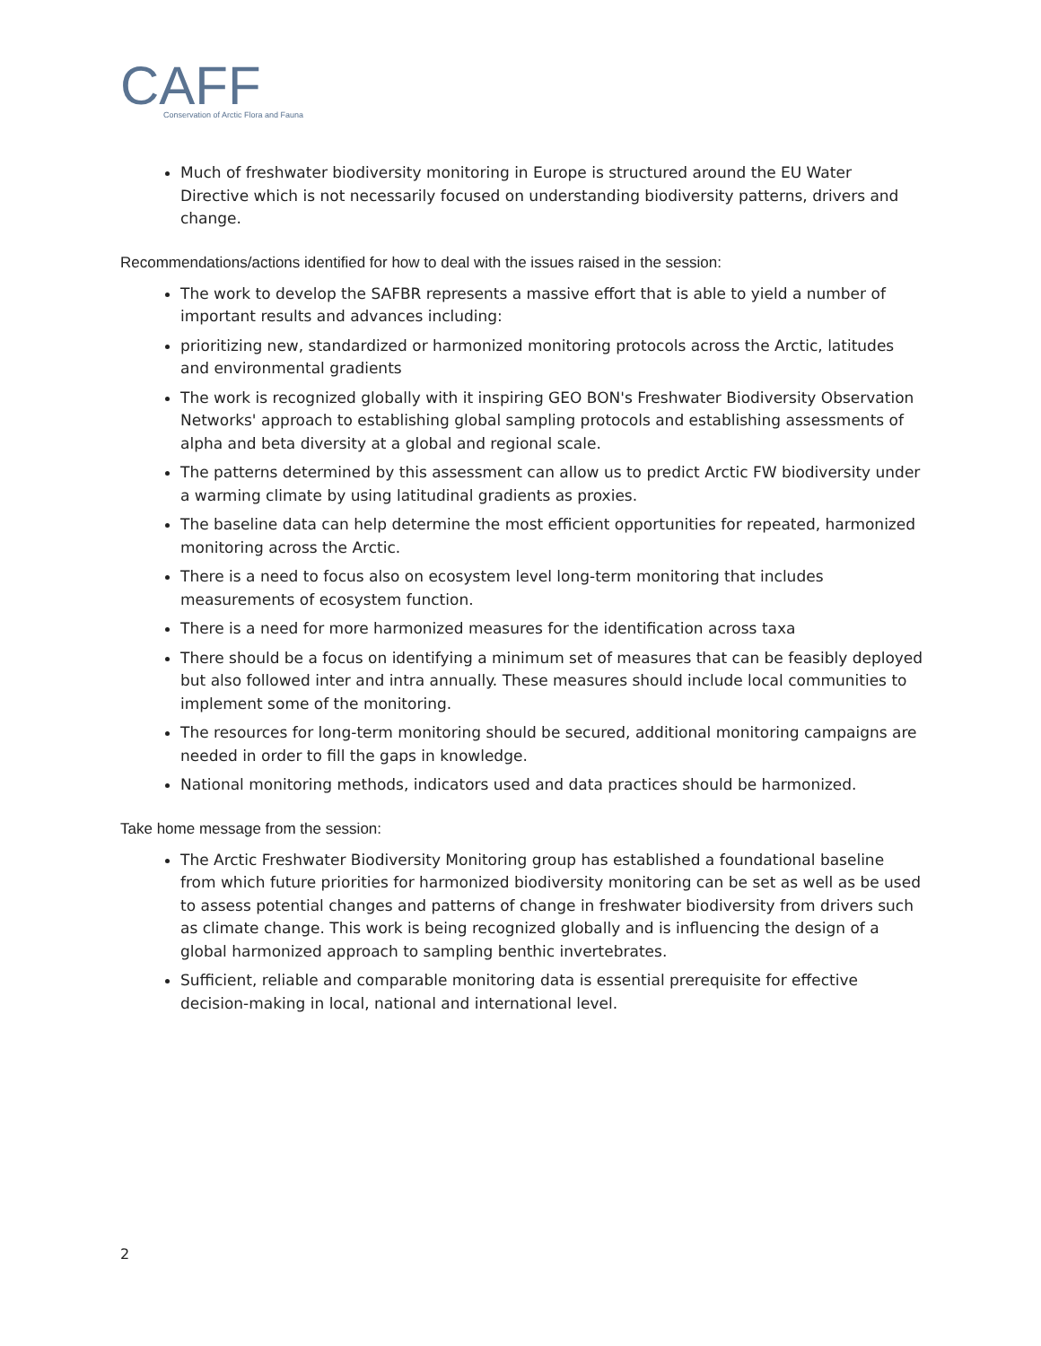CAFF
Conservation of Arctic Flora and Fauna
Much of freshwater biodiversity monitoring in Europe is structured around the EU Water Directive which is not necessarily focused on understanding biodiversity patterns, drivers and change.
Recommendations/actions identified for how to deal with the issues raised in the session:
The work to develop the SAFBR represents a massive effort that is able to yield a number of important results and advances including:
prioritizing new, standardized or harmonized monitoring protocols across the Arctic, latitudes and environmental gradients
The work is recognized globally with it inspiring GEO BON's Freshwater Biodiversity Observation Networks' approach to establishing global sampling protocols and establishing assessments of alpha and beta diversity at a global and regional scale.
The patterns determined by this assessment can allow us to predict Arctic FW biodiversity under a warming climate by using latitudinal gradients as proxies.
The baseline data can help determine the most efficient opportunities for repeated, harmonized monitoring across the Arctic.
There is a need to focus also on ecosystem level long-term monitoring that includes measurements of ecosystem function.
There is a need for more harmonized measures for the identification across taxa
There should be a focus on identifying a minimum set of measures that can be feasibly deployed but also followed inter and intra annually. These measures should include local communities to implement some of the monitoring.
The resources for long-term monitoring should be secured, additional monitoring campaigns are needed in order to fill the gaps in knowledge.
National monitoring methods, indicators used and data practices should be harmonized.
Take home message from the session:
The Arctic Freshwater Biodiversity Monitoring group has established a foundational baseline from which future priorities for harmonized biodiversity monitoring can be set as well as be used to assess potential changes and patterns of change in freshwater biodiversity from drivers such as climate change. This work is being recognized globally and is influencing the design of a global harmonized approach to sampling benthic invertebrates.
Sufficient, reliable and comparable monitoring data is essential prerequisite for effective decision-making in local, national and international level.
2